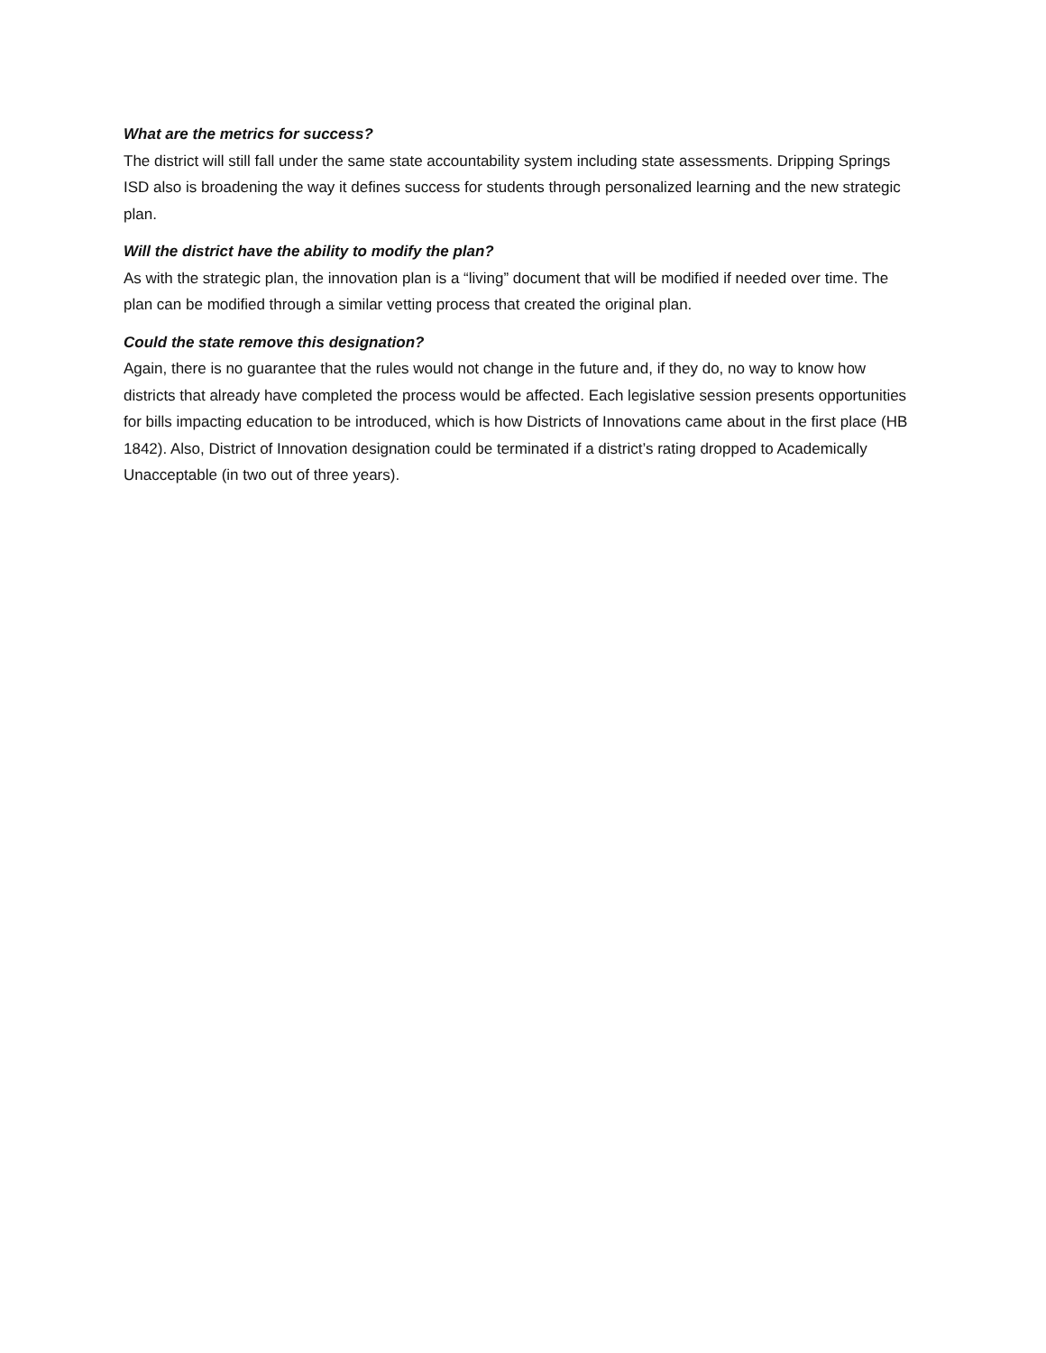What are the metrics for success?
The district will still fall under the same state accountability system including state assessments. Dripping Springs ISD also is broadening the way it defines success for students through personalized learning and the new strategic plan.
Will the district have the ability to modify the plan?
As with the strategic plan, the innovation plan is a “living” document that will be modified if needed over time. The plan can be modified through a similar vetting process that created the original plan.
Could the state remove this designation?
Again, there is no guarantee that the rules would not change in the future and, if they do, no way to know how districts that already have completed the process would be affected. Each legislative session presents opportunities for bills impacting education to be introduced, which is how Districts of Innovations came about in the first place (HB 1842). Also, District of Innovation designation could be terminated if a district’s rating dropped to Academically Unacceptable (in two out of three years).